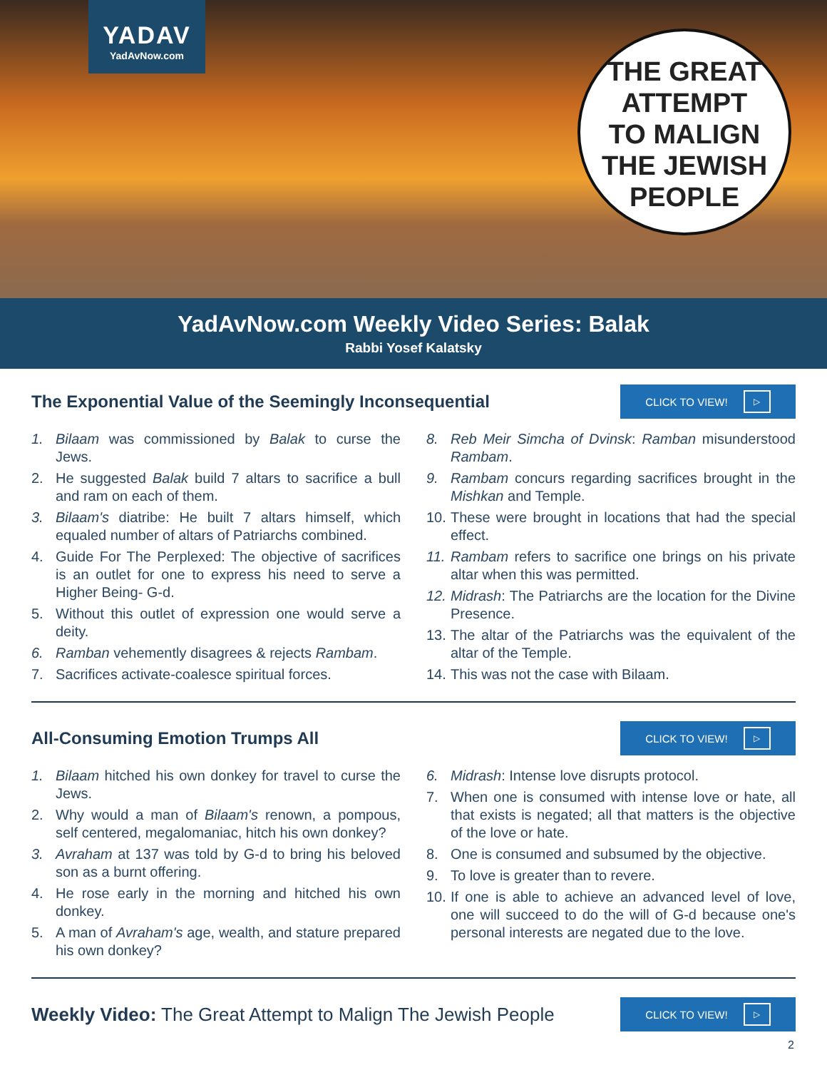YADAV
YadAvNow.com
THE GREAT
ATTEMPT
TO MALIGN
THE JEWISH
PEOPLE
YadAvNow.com Weekly Video Series: Balak
Rabbi Yosef Kalatsky
The Exponential Value of the Seemingly Inconsequential
CLICK TO VIEW! ▷
1. Bilaam was commissioned by Balak to curse the Jews.
2. He suggested Balak build 7 altars to sacrifice a bull and ram on each of them.
3. Bilaam's diatribe: He built 7 altars himself, which equaled number of altars of Patriarchs combined.
4. Guide For The Perplexed: The objective of sacrifices is an outlet for one to express his need to serve a Higher Being- G-d.
5. Without this outlet of expression one would serve a deity.
6. Ramban vehemently disagrees & rejects Rambam.
7. Sacrifices activate-coalesce spiritual forces.
8. Reb Meir Simcha of Dvinsk: Ramban misunderstood Rambam.
9. Rambam concurs regarding sacrifices brought in the Mishkan and Temple.
10. These were brought in locations that had the special effect.
11. Rambam refers to sacrifice one brings on his private altar when this was permitted.
12. Midrash: The Patriarchs are the location for the Divine Presence.
13. The altar of the Patriarchs was the equivalent of the altar of the Temple.
14. This was not the case with Bilaam.
All-Consuming Emotion Trumps All
CLICK TO VIEW! ▷
1. Bilaam hitched his own donkey for travel to curse the Jews.
2. Why would a man of Bilaam's renown, a pompous, self centered, megalomaniac, hitch his own donkey?
3. Avraham at 137 was told by G-d to bring his beloved son as a burnt offering.
4. He rose early in the morning and hitched his own donkey.
5. A man of Avraham's age, wealth, and stature prepared his own donkey?
6. Midrash: Intense love disrupts protocol.
7. When one is consumed with intense love or hate, all that exists is negated; all that matters is the objective of the love or hate.
8. One is consumed and subsumed by the objective.
9. To love is greater than to revere.
10. If one is able to achieve an advanced level of love, one will succeed to do the will of G-d because one's personal interests are negated due to the love.
Weekly Video: The Great Attempt to Malign The Jewish People
CLICK TO VIEW! ▷
2